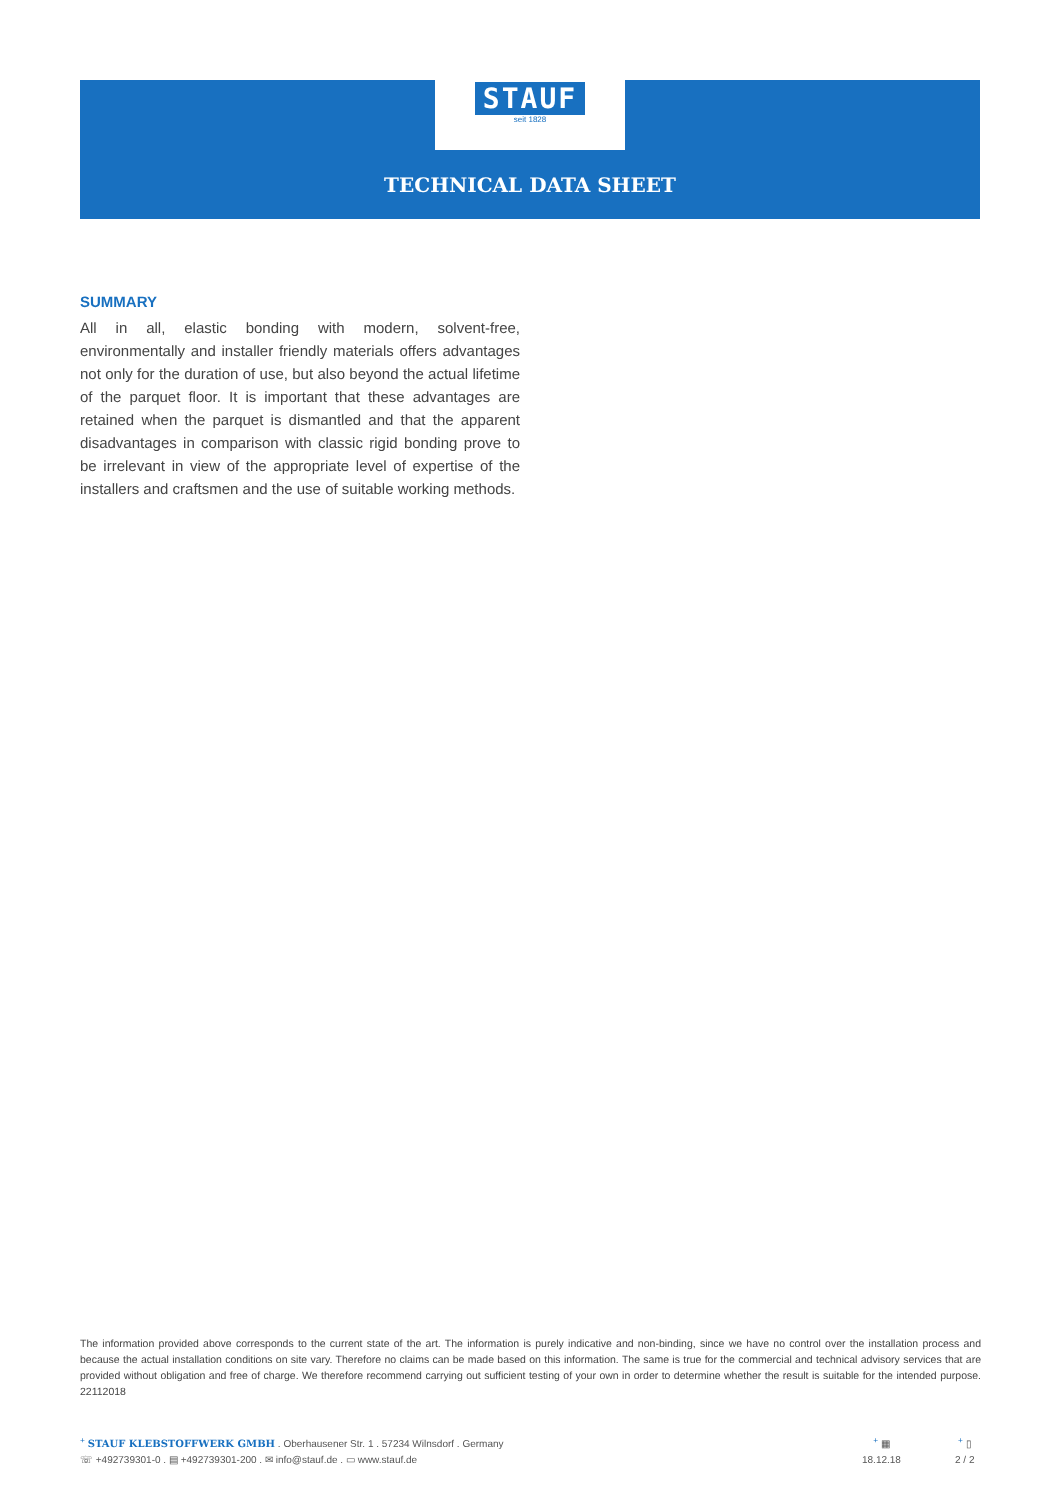STAUF
seit 1828
TECHNICAL DATA SHEET
SUMMARY
All in all, elastic bonding with modern, solvent-free, environmentally and installer friendly materials offers advantages not only for the duration of use, but also beyond the actual lifetime of the parquet floor. It is important that these advantages are retained when the parquet is dismantled and that the apparent disadvantages in comparison with classic rigid bonding prove to be irrelevant in view of the appropriate level of expertise of the installers and craftsmen and the use of suitable working methods.
The information provided above corresponds to the current state of the art. The information is purely indicative and non-binding, since we have no control over the installation process and because the actual installation conditions on site vary. Therefore no claims can be made based on this information. The same is true for the commercial and technical advisory services that are provided without obligation and free of charge. We therefore recommend carrying out sufficient testing of your own in order to determine whether the result is suitable for the intended purpose. 22112018
<sup>+</sup> STAUF KLEBSTOFFWERK GMBH . Oberhausener Str. 1 . 57234 Wilnsdorf . Germany
☏ +492739301-0 . ▤ +492739301-200 . ✉ info@stauf.de . ▭ www.stauf.de
<sup>+</sup> ▦
18.12.18
<sup>+</sup> ▯
2 / 2